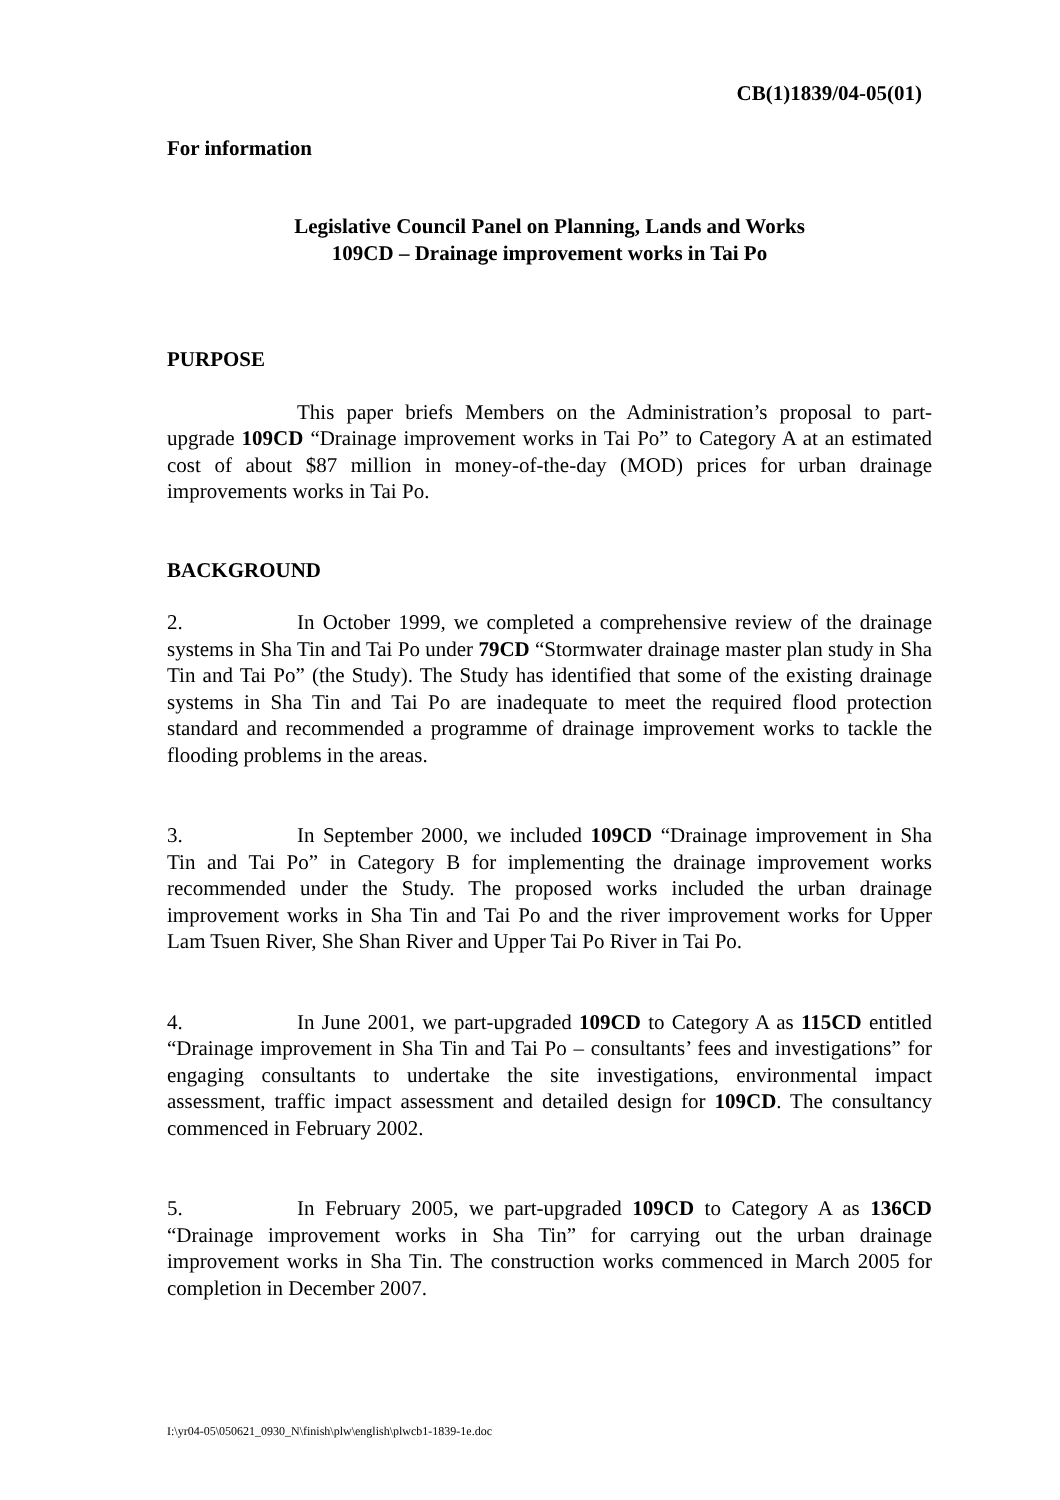CB(1)1839/04-05(01)
For information
Legislative Council Panel on Planning, Lands and Works
109CD – Drainage improvement works in Tai Po
PURPOSE
This paper briefs Members on the Administration’s proposal to part-upgrade 109CD “Drainage improvement works in Tai Po” to Category A at an estimated cost of about $87 million in money-of-the-day (MOD) prices for urban drainage improvements works in Tai Po.
BACKGROUND
2. In October 1999, we completed a comprehensive review of the drainage systems in Sha Tin and Tai Po under 79CD “Stormwater drainage master plan study in Sha Tin and Tai Po” (the Study). The Study has identified that some of the existing drainage systems in Sha Tin and Tai Po are inadequate to meet the required flood protection standard and recommended a programme of drainage improvement works to tackle the flooding problems in the areas.
3. In September 2000, we included 109CD “Drainage improvement in Sha Tin and Tai Po” in Category B for implementing the drainage improvement works recommended under the Study. The proposed works included the urban drainage improvement works in Sha Tin and Tai Po and the river improvement works for Upper Lam Tsuen River, She Shan River and Upper Tai Po River in Tai Po.
4. In June 2001, we part-upgraded 109CD to Category A as 115CD entitled “Drainage improvement in Sha Tin and Tai Po – consultants’ fees and investigations” for engaging consultants to undertake the site investigations, environmental impact assessment, traffic impact assessment and detailed design for 109CD. The consultancy commenced in February 2002.
5. In February 2005, we part-upgraded 109CD to Category A as 136CD “Drainage improvement works in Sha Tin” for carrying out the urban drainage improvement works in Sha Tin. The construction works commenced in March 2005 for completion in December 2007.
I:\yr04-05\050621_0930_N\finish\plw\english\plwcb1-1839-1e.doc